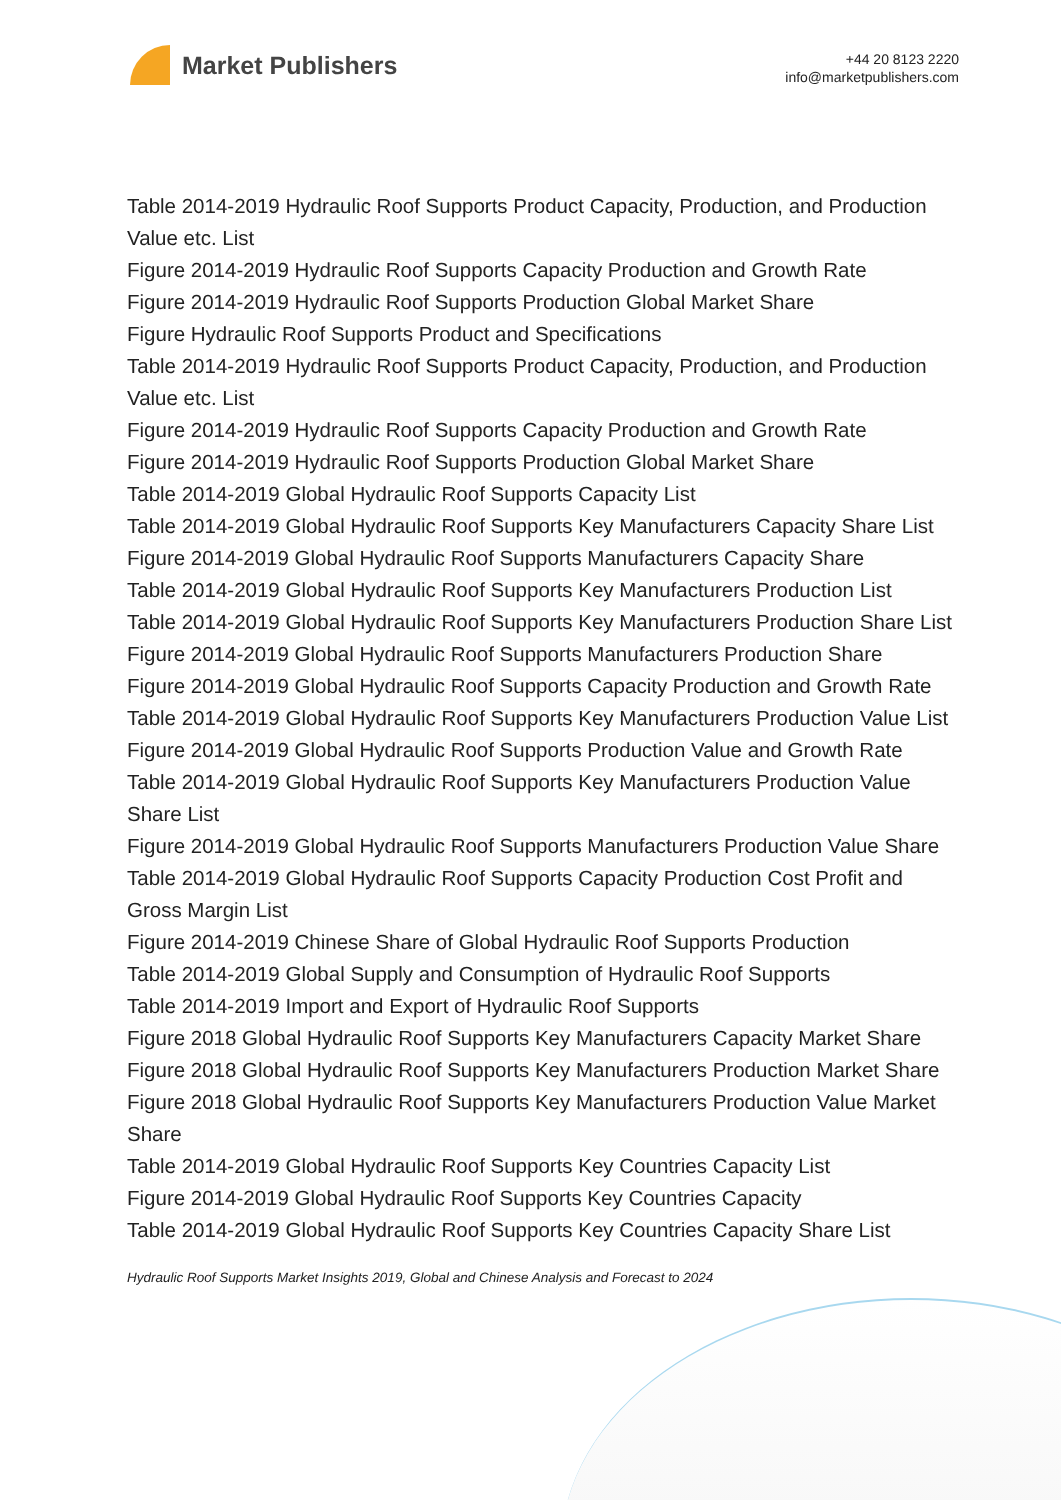Market Publishers
+44 20 8123 2220
info@marketpublishers.com
Table 2014-2019 Hydraulic Roof Supports Product Capacity, Production, and Production Value etc. List
Figure 2014-2019 Hydraulic Roof Supports Capacity Production and Growth Rate
Figure 2014-2019 Hydraulic Roof Supports Production Global Market Share
Figure Hydraulic Roof Supports Product and Specifications
Table 2014-2019 Hydraulic Roof Supports Product Capacity, Production, and Production Value etc. List
Figure 2014-2019 Hydraulic Roof Supports Capacity Production and Growth Rate
Figure 2014-2019 Hydraulic Roof Supports Production Global Market Share
Table 2014-2019 Global Hydraulic Roof Supports Capacity List
Table 2014-2019 Global Hydraulic Roof Supports Key Manufacturers Capacity Share List
Figure 2014-2019 Global Hydraulic Roof Supports Manufacturers Capacity Share
Table 2014-2019 Global Hydraulic Roof Supports Key Manufacturers Production List
Table 2014-2019 Global Hydraulic Roof Supports Key Manufacturers Production Share List
Figure 2014-2019 Global Hydraulic Roof Supports Manufacturers Production Share
Figure 2014-2019 Global Hydraulic Roof Supports Capacity Production and Growth Rate
Table 2014-2019 Global Hydraulic Roof Supports Key Manufacturers Production Value List
Figure 2014-2019 Global Hydraulic Roof Supports Production Value and Growth Rate
Table 2014-2019 Global Hydraulic Roof Supports Key Manufacturers Production Value Share List
Figure 2014-2019 Global Hydraulic Roof Supports Manufacturers Production Value Share
Table 2014-2019 Global Hydraulic Roof Supports Capacity Production Cost Profit and Gross Margin List
Figure 2014-2019 Chinese Share of Global Hydraulic Roof Supports Production
Table 2014-2019 Global Supply and Consumption of Hydraulic Roof Supports
Table 2014-2019 Import and Export of Hydraulic Roof Supports
Figure 2018 Global Hydraulic Roof Supports Key Manufacturers Capacity Market Share
Figure 2018 Global Hydraulic Roof Supports Key Manufacturers Production Market Share
Figure 2018 Global Hydraulic Roof Supports Key Manufacturers Production Value Market Share
Table 2014-2019 Global Hydraulic Roof Supports Key Countries Capacity List
Figure 2014-2019 Global Hydraulic Roof Supports Key Countries Capacity
Table 2014-2019 Global Hydraulic Roof Supports Key Countries Capacity Share List
Hydraulic Roof Supports Market Insights 2019, Global and Chinese Analysis and Forecast to 2024